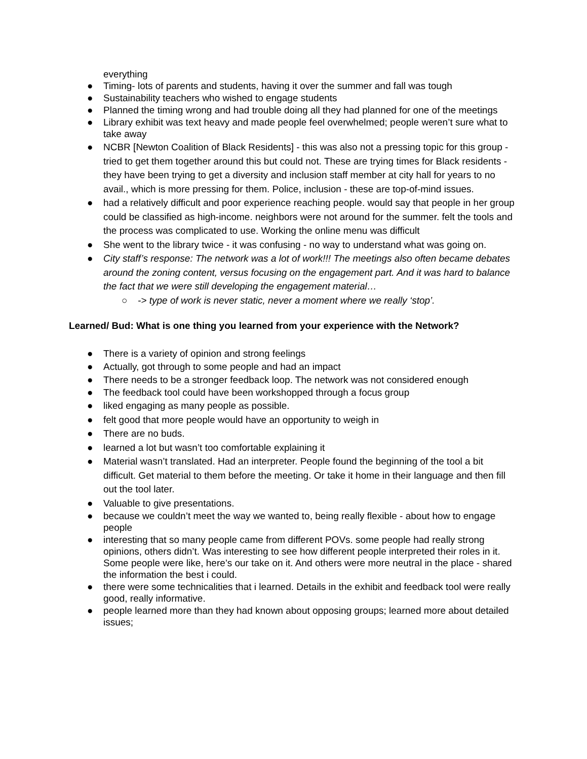everything
● Timing- lots of parents and students, having it over the summer and fall was tough
● Sustainability teachers who wished to engage students
● Planned the timing wrong and had trouble doing all they had planned for one of the meetings
● Library exhibit was text heavy and made people feel overwhelmed; people weren’t sure what to take away
● NCBR [Newton Coalition of Black Residents] - this was also not a pressing topic for this group - tried to get them together around this but could not. These are trying times for Black residents - they have been trying to get a diversity and inclusion staff member at city hall for years to no avail., which is more pressing for them. Police, inclusion - these are top-of-mind issues.
● had a relatively difficult and poor experience reaching people. would say that people in her group could be classified as high-income. neighbors were not around for the summer. felt the tools and the process was complicated to use. Working the online menu was difficult
● She went to the library twice - it was confusing - no way to understand what was going on.
● City staff’s response: The network was a lot of work!!! The meetings also often became debates around the zoning content, versus focusing on the engagement part. And it was hard to balance the fact that we were still developing the engagement material…
○ -> type of work is never static, never a moment where we really ‘stop’.
Learned/ Bud: What is one thing you learned from your experience with the Network?
● There is a variety of opinion and strong feelings
● Actually, got through to some people and had an impact
● There needs to be a stronger feedback loop. The network was not considered enough
● The feedback tool could have been workshopped through a focus group
● liked engaging as many people as possible.
● felt good that more people would have an opportunity to weigh in
● There are no buds.
● learned a lot but wasn’t too comfortable explaining it
● Material wasn’t translated. Had an interpreter. People found the beginning of the tool a bit difficult. Get material to them before the meeting. Or take it home in their language and then fill out the tool later.
● Valuable to give presentations.
● because we couldn’t meet the way we wanted to, being really flexible - about how to engage people
● interesting that so many people came from different POVs. some people had really strong opinions, others didn’t. Was interesting to see how different people interpreted their roles in it. Some people were like, here’s our take on it. And others were more neutral in the place - shared the information the best i could.
● there were some technicalities that i learned. Details in the exhibit and feedback tool were really good, really informative.
● people learned more than they had known about opposing groups; learned more about detailed issues;